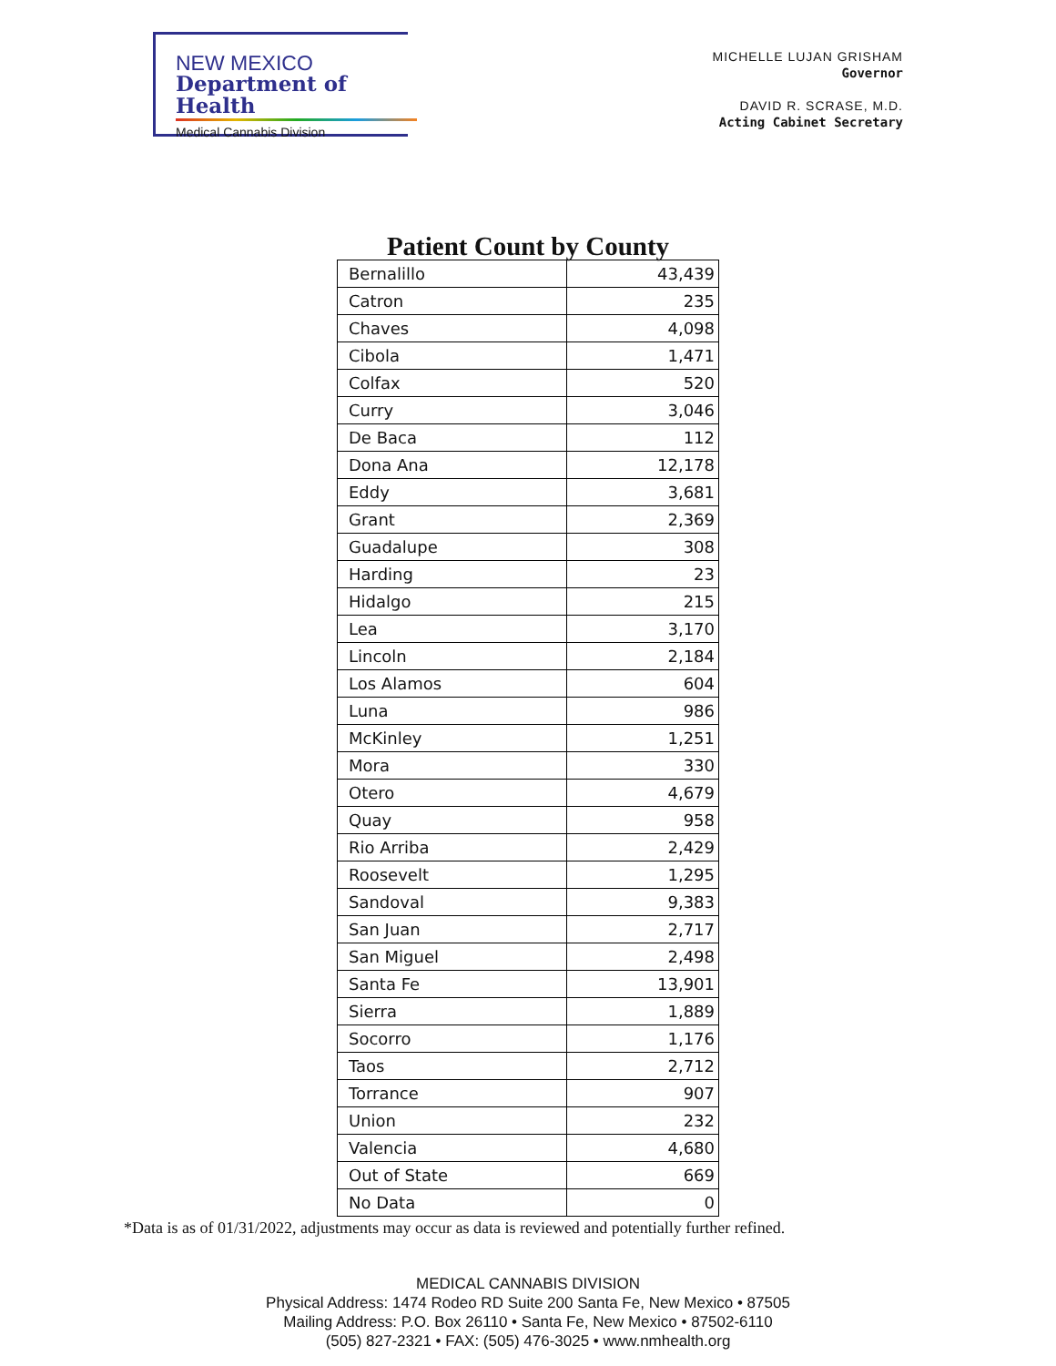NEW MEXICO
Department of Health
Medical Cannabis Division
MICHELLE LUJAN GRISHAM
Governor
DAVID R. SCRASE, M.D.
Acting Cabinet Secretary
Patient Count by County
| Bernalillo | 43,439 |
| Catron | 235 |
| Chaves | 4,098 |
| Cibola | 1,471 |
| Colfax | 520 |
| Curry | 3,046 |
| De Baca | 112 |
| Dona Ana | 12,178 |
| Eddy | 3,681 |
| Grant | 2,369 |
| Guadalupe | 308 |
| Harding | 23 |
| Hidalgo | 215 |
| Lea | 3,170 |
| Lincoln | 2,184 |
| Los Alamos | 604 |
| Luna | 986 |
| McKinley | 1,251 |
| Mora | 330 |
| Otero | 4,679 |
| Quay | 958 |
| Rio Arriba | 2,429 |
| Roosevelt | 1,295 |
| Sandoval | 9,383 |
| San Juan | 2,717 |
| San Miguel | 2,498 |
| Santa Fe | 13,901 |
| Sierra | 1,889 |
| Socorro | 1,176 |
| Taos | 2,712 |
| Torrance | 907 |
| Union | 232 |
| Valencia | 4,680 |
| Out of State | 669 |
| No Data | 0 |
*Data is as of 01/31/2022, adjustments may occur as data is reviewed and potentially further refined.
MEDICAL CANNABIS DIVISION
Physical Address: 1474 Rodeo RD Suite 200 Santa Fe, New Mexico • 87505
Mailing Address: P.O. Box 26110 • Santa Fe, New Mexico • 87502-6110
(505) 827-2321 • FAX: (505) 476-3025 • www.nmhealth.org